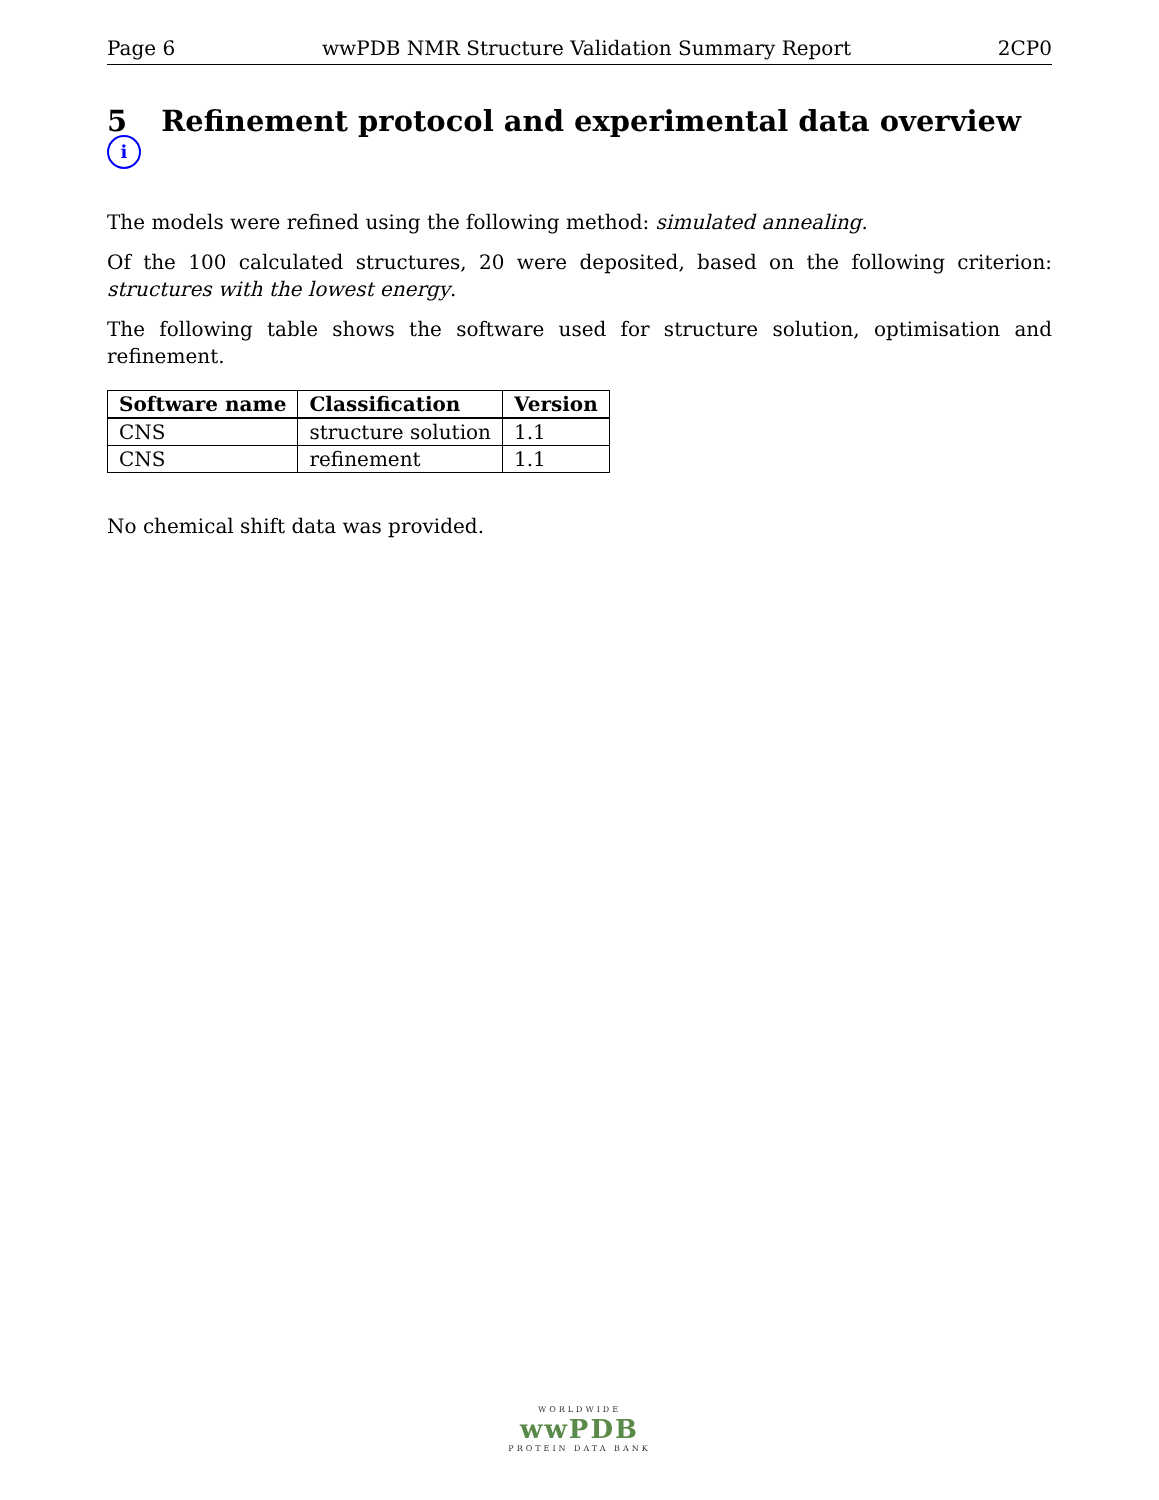Page 6 wwPDB NMR Structure Validation Summary Report 2CP0
5 Refinement protocol and experimental data overview i
The models were refined using the following method: simulated annealing.
Of the 100 calculated structures, 20 were deposited, based on the following criterion: structures with the lowest energy.
The following table shows the software used for structure solution, optimisation and refinement.
| Software name | Classification | Version |
| --- | --- | --- |
| CNS | structure solution | 1.1 |
| CNS | refinement | 1.1 |
No chemical shift data was provided.
WORLDWIDE
wwPDB
PROTEIN DATA BANK